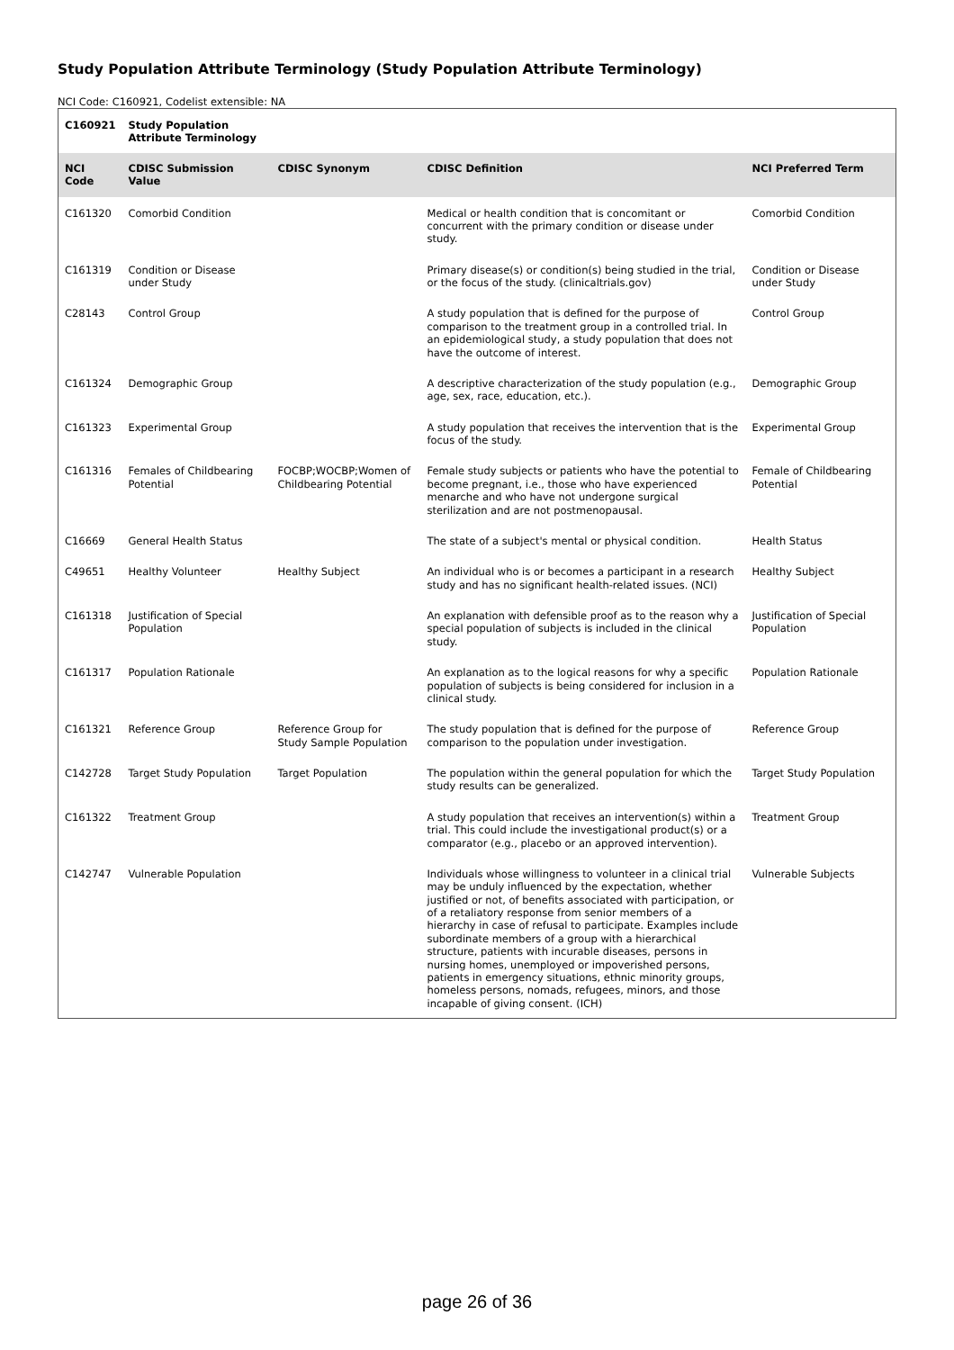Study Population Attribute Terminology (Study Population Attribute Terminology)
NCI Code: C160921, Codelist extensible: NA
| C160921 | Study Population Attribute Terminology | | | |
| NCI Code | CDISC Submission Value | CDISC Synonym | CDISC Definition | NCI Preferred Term |
| C161320 | Comorbid Condition | | Medical or health condition that is concomitant or concurrent with the primary condition or disease under study. | Comorbid Condition |
| C161319 | Condition or Disease under Study | | Primary disease(s) or condition(s) being studied in the trial, or the focus of the study. (clinicaltrials.gov) | Condition or Disease under Study |
| C28143 | Control Group | | A study population that is defined for the purpose of comparison to the treatment group in a controlled trial. In an epidemiological study, a study population that does not have the outcome of interest. | Control Group |
| C161324 | Demographic Group | | A descriptive characterization of the study population (e.g., age, sex, race, education, etc.). | Demographic Group |
| C161323 | Experimental Group | | A study population that receives the intervention that is the focus of the study. | Experimental Group |
| C161316 | Females of Childbearing Potential | FOCBP;WOCBP;Women of Childbearing Potential | Female study subjects or patients who have the potential to become pregnant, i.e., those who have experienced menarche and who have not undergone surgical sterilization and are not postmenopausal. | Female of Childbearing Potential |
| C16669 | General Health Status | | The state of a subject's mental or physical condition. | Health Status |
| C49651 | Healthy Volunteer | Healthy Subject | An individual who is or becomes a participant in a research study and has no significant health-related issues. (NCI) | Healthy Subject |
| C161318 | Justification of Special Population | | An explanation with defensible proof as to the reason why a special population of subjects is included in the clinical study. | Justification of Special Population |
| C161317 | Population Rationale | | An explanation as to the logical reasons for why a specific population of subjects is being considered for inclusion in a clinical study. | Population Rationale |
| C161321 | Reference Group | Reference Group for Study Sample Population | The study population that is defined for the purpose of comparison to the population under investigation. | Reference Group |
| C142728 | Target Study Population | Target Population | The population within the general population for which the study results can be generalized. | Target Study Population |
| C161322 | Treatment Group | | A study population that receives an intervention(s) within a trial. This could include the investigational product(s) or a comparator (e.g., placebo or an approved intervention). | Treatment Group |
| C142747 | Vulnerable Population | | Individuals whose willingness to volunteer in a clinical trial may be unduly influenced by the expectation, whether justified or not, of benefits associated with participation, or of a retaliatory response from senior members of a hierarchy in case of refusal to participate. Examples include subordinate members of a group with a hierarchical structure, patients with incurable diseases, persons in nursing homes, unemployed or impoverished persons, patients in emergency situations, ethnic minority groups, homeless persons, nomads, refugees, minors, and those incapable of giving consent. (ICH) | Vulnerable Subjects |
page 26 of 36